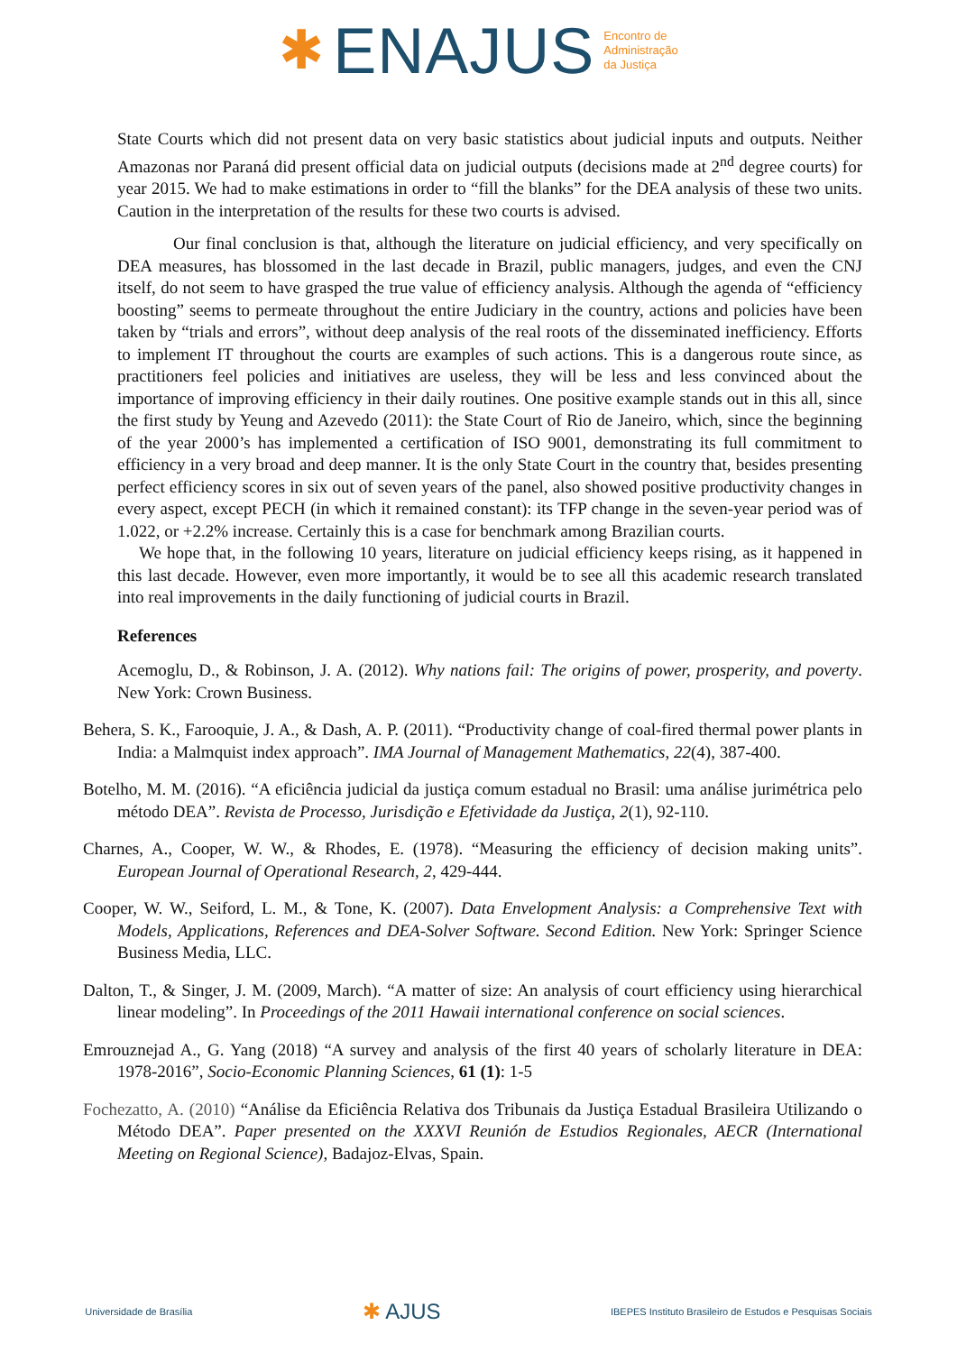✱ ENAJUS Encontro de
Administração
da Justiça
State Courts which did not present data on very basic statistics about judicial inputs and outputs. Neither Amazonas nor Paraná did present official data on judicial outputs (decisions made at 2<sup>nd</sup> degree courts) for year 2015. We had to make estimations in order to “fill the blanks” for the DEA analysis of these two units. Caution in the interpretation of the results for these two courts is advised.
Our final conclusion is that, although the literature on judicial efficiency, and very specifically on DEA measures, has blossomed in the last decade in Brazil, public managers, judges, and even the CNJ itself, do not seem to have grasped the true value of efficiency analysis. Although the agenda of “efficiency boosting” seems to permeate throughout the entire Judiciary in the country, actions and policies have been taken by “trials and errors”, without deep analysis of the real roots of the disseminated inefficiency. Efforts to implement IT throughout the courts are examples of such actions. This is a dangerous route since, as practitioners feel policies and initiatives are useless, they will be less and less convinced about the importance of improving efficiency in their daily routines. One positive example stands out in this all, since the first study by Yeung and Azevedo (2011): the State Court of Rio de Janeiro, which, since the beginning of the year 2000’s has implemented a certification of ISO 9001, demonstrating its full commitment to efficiency in a very broad and deep manner. It is the only State Court in the country that, besides presenting perfect efficiency scores in six out of seven years of the panel, also showed positive productivity changes in every aspect, except PECH (in which it remained constant): its TFP change in the seven-year period was of 1.022, or +2.2% increase. Certainly this is a case for benchmark among Brazilian courts.
We hope that, in the following 10 years, literature on judicial efficiency keeps rising, as it happened in this last decade. However, even more importantly, it would be to see all this academic research translated into real improvements in the daily functioning of judicial courts in Brazil.
References
Acemoglu, D., & Robinson, J. A. (2012). Why nations fail: The origins of power, prosperity, and poverty. New York: Crown Business.
Behera, S. K., Farooquie, J. A., & Dash, A. P. (2011). “Productivity change of coal-fired thermal power plants in India: a Malmquist index approach”. IMA Journal of Management Mathematics, 22(4), 387-400.
Botelho, M. M. (2016). “A eficiência judicial da justiça comum estadual no Brasil: uma análise jurimétrica pelo método DEA”. Revista de Processo, Jurisdição e Efetividade da Justiça, 2(1), 92-110.
Charnes, A., Cooper, W. W., & Rhodes, E. (1978). “Measuring the efficiency of decision making units”. European Journal of Operational Research, 2, 429-444.
Cooper, W. W., Seiford, L. M., & Tone, K. (2007). Data Envelopment Analysis: a Comprehensive Text with Models, Applications, References and DEA-Solver Software. Second Edition. New York: Springer Science Business Media, LLC.
Dalton, T., & Singer, J. M. (2009, March). “A matter of size: An analysis of court efficiency using hierarchical linear modeling”. In Proceedings of the 2011 Hawaii international conference on social sciences.
Emrouznejad A., G. Yang (2018) “A survey and analysis of the first 40 years of scholarly literature in DEA: 1978-2016”, Socio-Economic Planning Sciences, 61 (1): 1-5
Fochezatto, A. (2010) “Análise da Eficiência Relativa dos Tribunais da Justiça Estadual Brasileira Utilizando o Método DEA”. Paper presented on the XXXVI Reunión de Estudios Regionales, AECR (International Meeting on Regional Science), Badajoz-Elvas, Spain.
Universidade de Brasília ✱ AJUS IBEPES Instituto Brasileiro de Estudos e Pesquisas Sociais